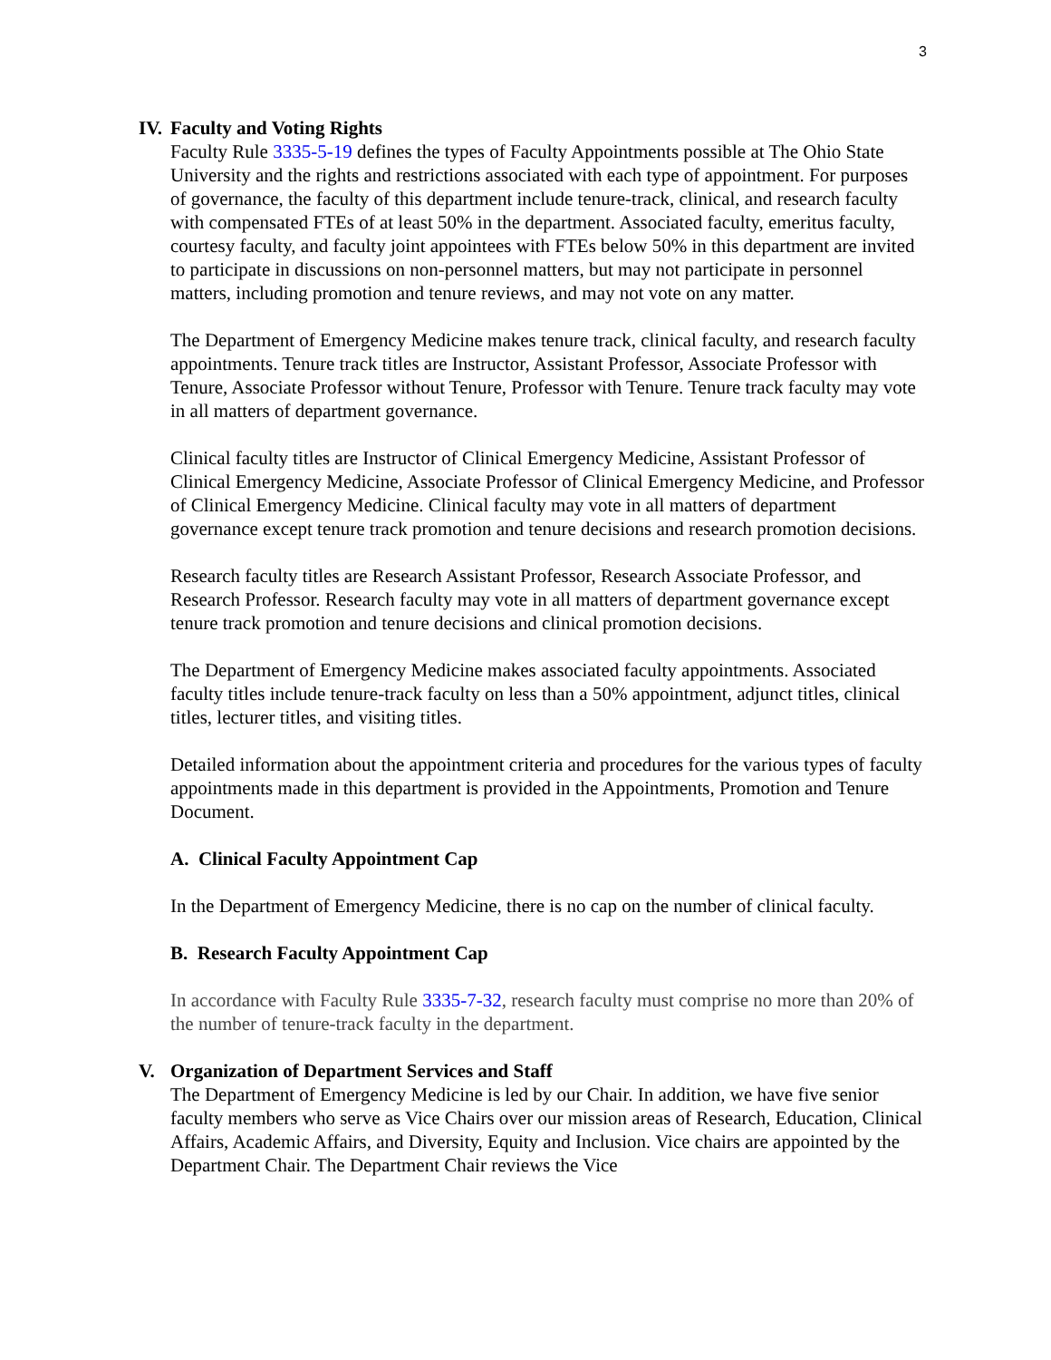3
IV. Faculty and Voting Rights
Faculty Rule 3335-5-19 defines the types of Faculty Appointments possible at The Ohio State University and the rights and restrictions associated with each type of appointment. For purposes of governance, the faculty of this department include tenure-track, clinical, and research faculty with compensated FTEs of at least 50% in the department. Associated faculty, emeritus faculty, courtesy faculty, and faculty joint appointees with FTEs below 50% in this department are invited to participate in discussions on non-personnel matters, but may not participate in personnel matters, including promotion and tenure reviews, and may not vote on any matter.
The Department of Emergency Medicine makes tenure track, clinical faculty, and research faculty appointments. Tenure track titles are Instructor, Assistant Professor, Associate Professor with Tenure, Associate Professor without Tenure, Professor with Tenure. Tenure track faculty may vote in all matters of department governance.
Clinical faculty titles are Instructor of Clinical Emergency Medicine, Assistant Professor of Clinical Emergency Medicine, Associate Professor of Clinical Emergency Medicine, and Professor of Clinical Emergency Medicine. Clinical faculty may vote in all matters of department governance except tenure track promotion and tenure decisions and research promotion decisions.
Research faculty titles are Research Assistant Professor, Research Associate Professor, and Research Professor. Research faculty may vote in all matters of department governance except tenure track promotion and tenure decisions and clinical promotion decisions.
The Department of Emergency Medicine makes associated faculty appointments. Associated faculty titles include tenure-track faculty on less than a 50% appointment, adjunct titles, clinical titles, lecturer titles, and visiting titles.
Detailed information about the appointment criteria and procedures for the various types of faculty appointments made in this department is provided in the Appointments, Promotion and Tenure Document.
A. Clinical Faculty Appointment Cap
In the Department of Emergency Medicine, there is no cap on the number of clinical faculty.
B. Research Faculty Appointment Cap
In accordance with Faculty Rule 3335-7-32, research faculty must comprise no more than 20% of the number of tenure-track faculty in the department.
V. Organization of Department Services and Staff
The Department of Emergency Medicine is led by our Chair. In addition, we have five senior faculty members who serve as Vice Chairs over our mission areas of Research, Education, Clinical Affairs, Academic Affairs, and Diversity, Equity and Inclusion. Vice chairs are appointed by the Department Chair. The Department Chair reviews the Vice